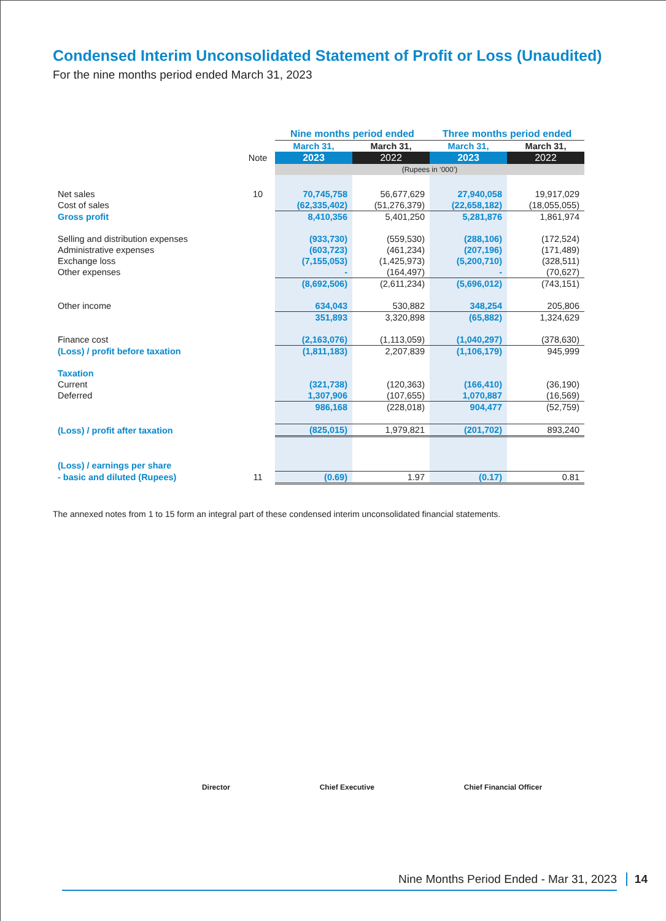Condensed Interim Unconsolidated Statement of Profit or Loss (Unaudited)
For the nine months period ended March 31, 2023
| | | Nine months period ended | | Three months period ended | |
| | | March 31, | March 31, | March 31, | March 31, |
| | Note | 2023 | 2022 | 2023 | 2022 |
| | | (Rupees in ‘000’) | | | |
| Net sales | 10 | 70,745,758 | 56,677,629 | 27,940,058 | 19,917,029 |
| Cost of sales | | (62,335,402) | (51,276,379) | (22,658,182) | (18,055,055) |
| Gross profit | | 8,410,356 | 5,401,250 | 5,281,876 | 1,861,974 |
| Selling and distribution expenses | | (933,730) | (559,530) | (288,106) | (172,524) |
| Administrative expenses | | (603,723) | (461,234) | (207,196) | (171,489) |
| Exchange loss | | (7,155,053) | (1,425,973) | (5,200,710) | (328,511) |
| Other expenses | | - | (164,497) | - | (70,627) |
| | | (8,692,506) | (2,611,234) | (5,696,012) | (743,151) |
| Other income | | 634,043 | 530,882 | 348,254 | 205,806 |
| | | 351,893 | 3,320,898 | (65,882) | 1,324,629 |
| Finance cost | | (2,163,076) | (1,113,059) | (1,040,297) | (378,630) |
| (Loss) / profit before taxation | | (1,811,183) | 2,207,839 | (1,106,179) | 945,999 |
| Taxation | | | | | |
| Current | | (321,738) | (120,363) | (166,410) | (36,190) |
| Deferred | | 1,307,906 | (107,655) | 1,070,887 | (16,569) |
| | | 986,168 | (228,018) | 904,477 | (52,759) |
| (Loss) / profit after taxation | | (825,015) | 1,979,821 | (201,702) | 893,240 |
| (Loss) / earnings per share | | | | | |
| - basic and diluted (Rupees) | 11 | (0.69) | 1.97 | (0.17) | 0.81 |
The annexed notes from 1 to 15 form an integral part of these condensed interim unconsolidated financial statements.
Director Chief Executive Chief Financial Officer
Nine Months Period Ended - Mar 31, 2023 14